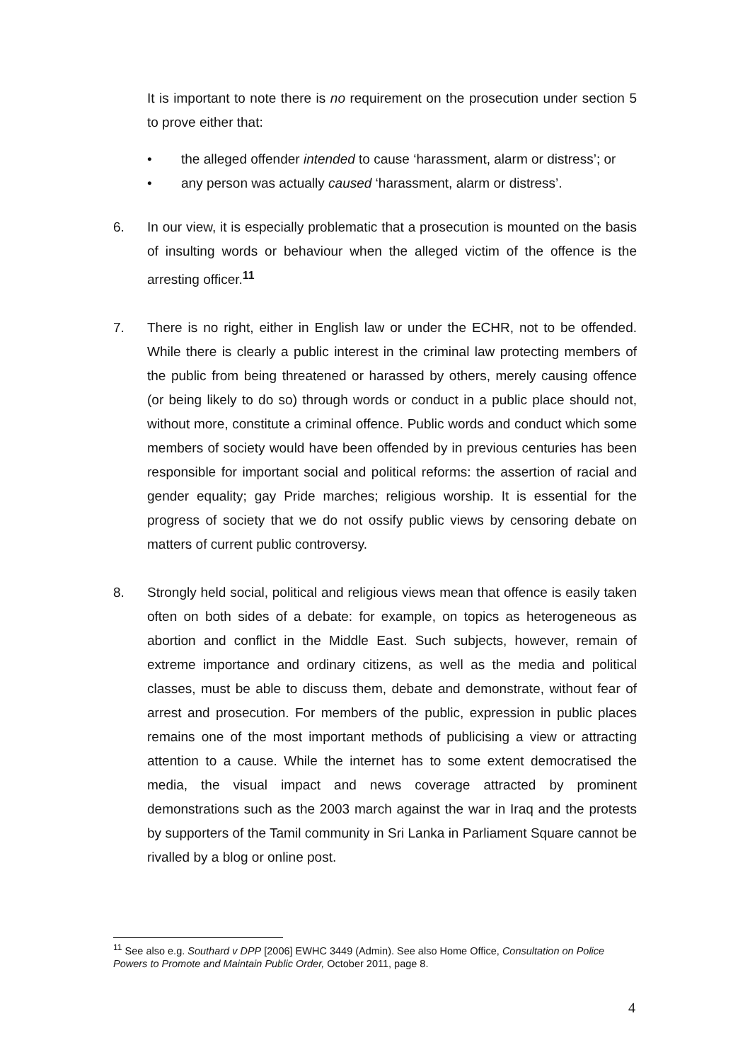It is important to note there is no requirement on the prosecution under section 5 to prove either that:
• the alleged offender intended to cause ‘harassment, alarm or distress’; or
• any person was actually caused ‘harassment, alarm or distress’.
6. In our view, it is especially problematic that a prosecution is mounted on the basis of insulting words or behaviour when the alleged victim of the offence is the arresting officer.<sup>11</sup>
7. There is no right, either in English law or under the ECHR, not to be offended. While there is clearly a public interest in the criminal law protecting members of the public from being threatened or harassed by others, merely causing offence (or being likely to do so) through words or conduct in a public place should not, without more, constitute a criminal offence. Public words and conduct which some members of society would have been offended by in previous centuries has been responsible for important social and political reforms: the assertion of racial and gender equality; gay Pride marches; religious worship. It is essential for the progress of society that we do not ossify public views by censoring debate on matters of current public controversy.
8. Strongly held social, political and religious views mean that offence is easily taken often on both sides of a debate: for example, on topics as heterogeneous as abortion and conflict in the Middle East. Such subjects, however, remain of extreme importance and ordinary citizens, as well as the media and political classes, must be able to discuss them, debate and demonstrate, without fear of arrest and prosecution. For members of the public, expression in public places remains one of the most important methods of publicising a view or attracting attention to a cause. While the internet has to some extent democratised the media, the visual impact and news coverage attracted by prominent demonstrations such as the 2003 march against the war in Iraq and the protests by supporters of the Tamil community in Sri Lanka in Parliament Square cannot be rivalled by a blog or online post.
<sup>11</sup> See also e.g. Southard v DPP [2006] EWHC 3449 (Admin). See also Home Office, Consultation on Police Powers to Promote and Maintain Public Order, October 2011, page 8.
4